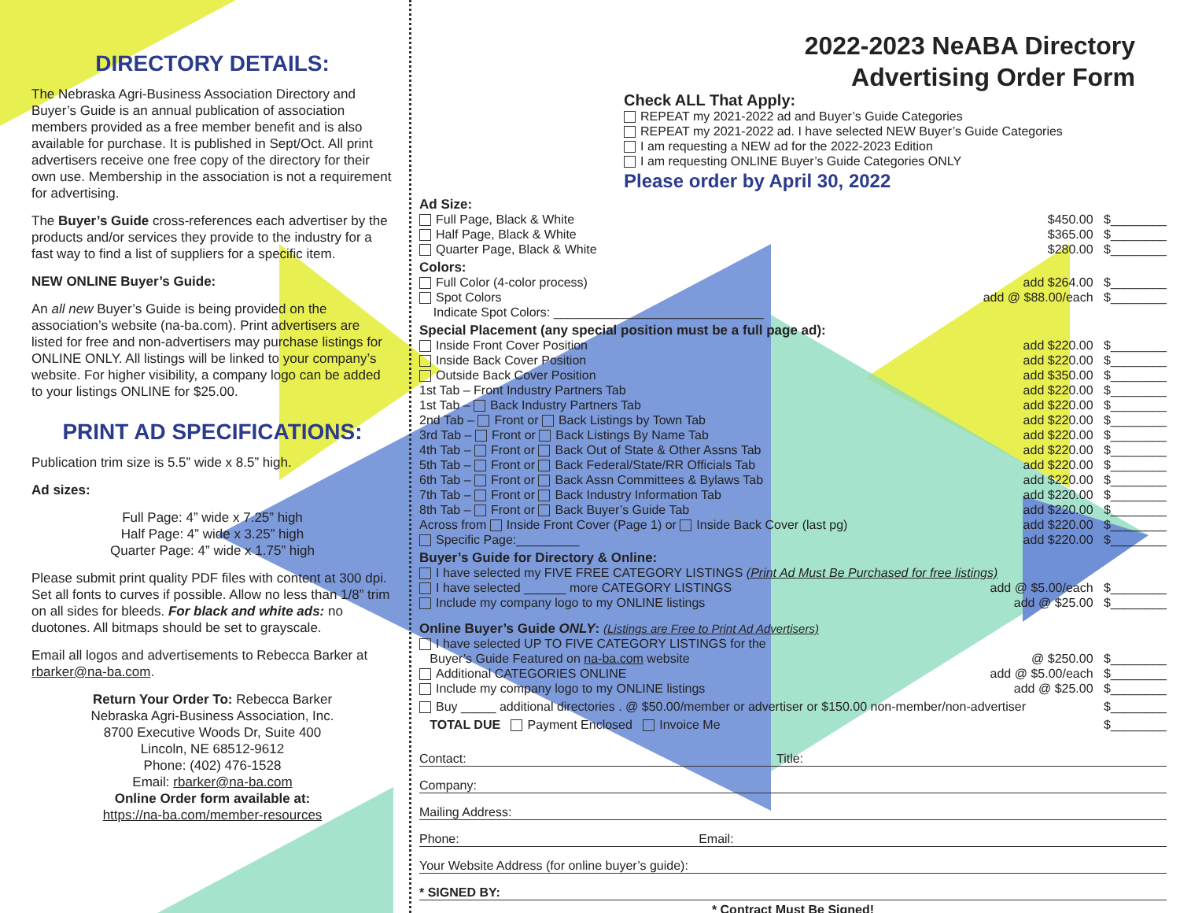DIRECTORY DETAILS:
The Nebraska Agri-Business Association Directory and Buyer’s Guide is an annual publication of association members provided as a free member benefit and is also available for purchase. It is published in Sept/Oct. All print advertisers receive one free copy of the directory for their own use. Membership in the association is not a requirement for advertising.
The Buyer’s Guide cross-references each advertiser by the products and/or services they provide to the industry for a fast way to find a list of suppliers for a specific item.
NEW ONLINE Buyer’s Guide:
An all new Buyer’s Guide is being provided on the association’s website (na-ba.com). Print advertisers are listed for free and non-advertisers may purchase listings for ONLINE ONLY. All listings will be linked to your company’s website. For higher visibility, a company logo can be added to your listings ONLINE for $25.00.
PRINT AD SPECIFICATIONS:
Publication trim size is 5.5” wide x 8.5” high.
Ad sizes:
Full Page: 4” wide x 7.25” high
Half Page: 4” wide x 3.25” high
Quarter Page: 4” wide x 1.75” high
Please submit print quality PDF files with content at 300 dpi. Set all fonts to curves if possible. Allow no less than 1/8” trim on all sides for bleeds. For black and white ads: no duotones. All bitmaps should be set to grayscale.
Email all logos and advertisements to Rebecca Barker at rbarker@na-ba.com.
Return Your Order To: Rebecca Barker
Nebraska Agri-Business Association, Inc.
8700 Executive Woods Dr, Suite 400
Lincoln, NE 68512-9612
Phone: (402) 476-1528
Email: rbarker@na-ba.com
Online Order form available at:
https://na-ba.com/member-resources
2022-2023 NeABA Directory
Advertising Order Form
Check ALL That Apply:
REPEAT my 2021-2022 ad and Buyer’s Guide Categories
REPEAT my 2021-2022 ad. I have selected NEW Buyer’s Guide Categories
I am requesting a NEW ad for the 2022-2023 Edition
I am requesting ONLINE Buyer’s Guide Categories ONLY
Please order by April 30, 2022
Ad Size:
Full Page, Black & White $450.00 $________
Half Page, Black & White $365.00 $________
Quarter Page, Black & White $280.00 $________
Colors:
Full Color (4-color process) add $264.00 $________
Spot Colors add @ $88.00/each $________
Indicate Spot Colors: ______________________________
Special Placement (any special position must be a full page ad):
Inside Front Cover Position add $220.00 $________
Inside Back Cover Position add $220.00 $________
Outside Back Cover Position add $350.00 $________
1st Tab – Front Industry Partners Tab add $220.00 $________
1st Tab – Back Industry Partners Tab add $220.00 $________
2nd Tab – Front or Back Listings by Town Tab add $220.00 $________
3rd Tab – Front or Back Listings By Name Tab add $220.00 $________
4th Tab – Front or Back Out of State & Other Assns Tab add $220.00 $________
5th Tab – Front or Back Federal/State/RR Officials Tab add $220.00 $________
6th Tab – Front or Back Assn Committees & Bylaws Tab add $220.00 $________
7th Tab – Front or Back Industry Information Tab add $220.00 $________
8th Tab – Front or Back Buyer’s Guide Tab add $220.00 $________
Across from Inside Front Cover (Page 1) or Inside Back Cover (last pg) add $220.00 $________
Specific Page:_________ add $220.00 $________
Buyer’s Guide for Directory & Online:
I have selected my FIVE FREE CATEGORY LISTINGS (Print Ad Must Be Purchased for free listings)
I have selected ______ more CATEGORY LISTINGS add @ $5.00/each $________
Include my company logo to my ONLINE listings add @ $25.00 $________
Online Buyer’s Guide ONLY: (Listings are Free to Print Ad Advertisers)
I have selected UP TO FIVE CATEGORY LISTINGS for the
Buyer’s Guide Featured on na-ba.com website @ $250.00 $________
Additional CATEGORIES ONLINE add @ $5.00/each $________
Include my company logo to my ONLINE listings add @ $25.00 $________
Buy _____ additional directories . @ $50.00/member or advertiser or $150.00 non-member/non-advertiser $________
TOTAL DUE Payment Enclosed Invoice Me $________
Contact: Title:
Company:
Mailing Address:
Phone: Email:
Your Website Address (for online buyer’s guide):
* SIGNED BY:
* Contract Must Be Signed!